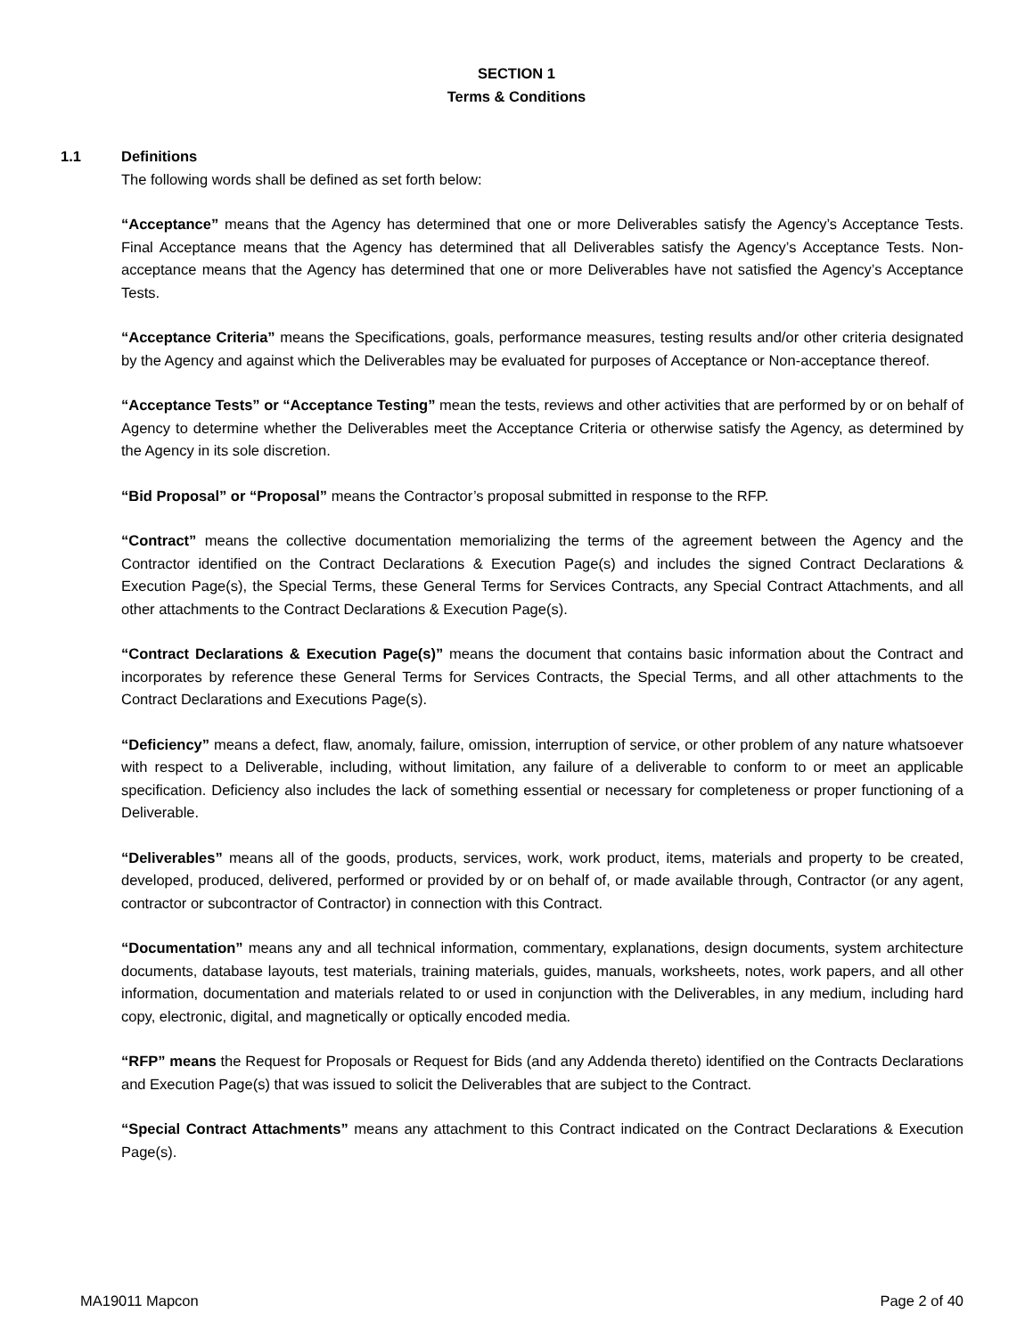SECTION 1
Terms & Conditions
1.1 Definitions
The following words shall be defined as set forth below:
“Acceptance” means that the Agency has determined that one or more Deliverables satisfy the Agency’s Acceptance Tests. Final Acceptance means that the Agency has determined that all Deliverables satisfy the Agency’s Acceptance Tests. Non-acceptance means that the Agency has determined that one or more Deliverables have not satisfied the Agency’s Acceptance Tests.
“Acceptance Criteria” means the Specifications, goals, performance measures, testing results and/or other criteria designated by the Agency and against which the Deliverables may be evaluated for purposes of Acceptance or Non-acceptance thereof.
“Acceptance Tests” or “Acceptance Testing” mean the tests, reviews and other activities that are performed by or on behalf of Agency to determine whether the Deliverables meet the Acceptance Criteria or otherwise satisfy the Agency, as determined by the Agency in its sole discretion.
“Bid Proposal” or “Proposal” means the Contractor’s proposal submitted in response to the RFP.
“Contract” means the collective documentation memorializing the terms of the agreement between the Agency and the Contractor identified on the Contract Declarations & Execution Page(s) and includes the signed Contract Declarations & Execution Page(s), the Special Terms, these General Terms for Services Contracts, any Special Contract Attachments, and all other attachments to the Contract Declarations & Execution Page(s).
“Contract Declarations & Execution Page(s)” means the document that contains basic information about the Contract and incorporates by reference these General Terms for Services Contracts, the Special Terms, and all other attachments to the Contract Declarations and Executions Page(s).
“Deficiency” means a defect, flaw, anomaly, failure, omission, interruption of service, or other problem of any nature whatsoever with respect to a Deliverable, including, without limitation, any failure of a deliverable to conform to or meet an applicable specification. Deficiency also includes the lack of something essential or necessary for completeness or proper functioning of a Deliverable.
“Deliverables” means all of the goods, products, services, work, work product, items, materials and property to be created, developed, produced, delivered, performed or provided by or on behalf of, or made available through, Contractor (or any agent, contractor or subcontractor of Contractor) in connection with this Contract.
“Documentation” means any and all technical information, commentary, explanations, design documents, system architecture documents, database layouts, test materials, training materials, guides, manuals, worksheets, notes, work papers, and all other information, documentation and materials related to or used in conjunction with the Deliverables, in any medium, including hard copy, electronic, digital, and magnetically or optically encoded media.
“RFP” means the Request for Proposals or Request for Bids (and any Addenda thereto) identified on the Contracts Declarations and Execution Page(s) that was issued to solicit the Deliverables that are subject to the Contract.
“Special Contract Attachments” means any attachment to this Contract indicated on the Contract Declarations & Execution Page(s).
MA19011 Mapcon Page 2 of 40